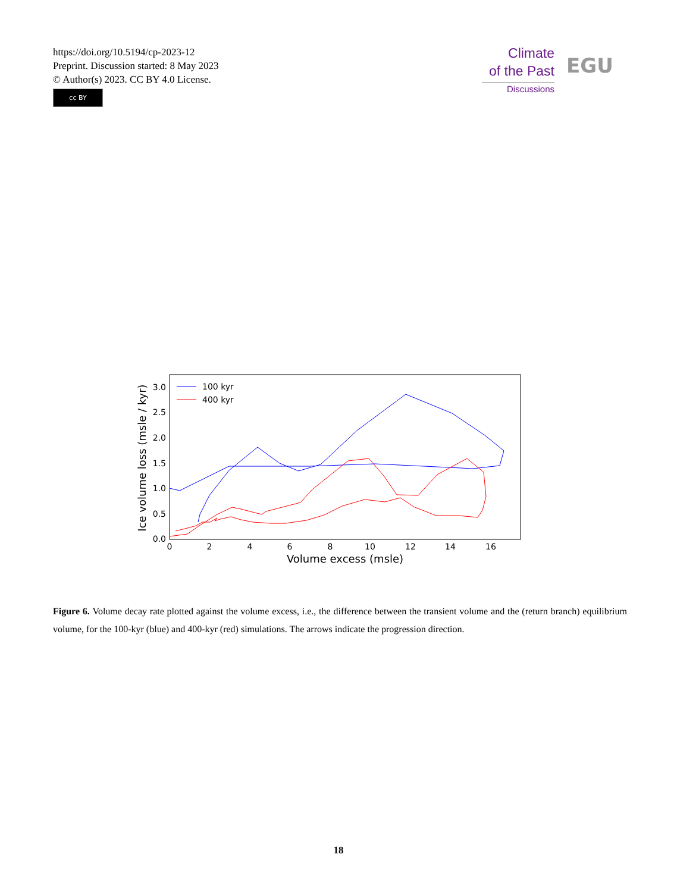https://doi.org/10.5194/cp-2023-12
Preprint. Discussion started: 8 May 2023
© Author(s) 2023. CC BY 4.0 License.
cc BY
Climate
of the Past
Discussions
EGU
0.0
0.5
1.0
1.5
2.0
2.5
3.0
0
2
4
6
8
10
12
14
16
Volume excess (msle)
Ice volume loss (msle / kyr)
100 kyr
400 kyr
Figure 6. Volume decay rate plotted against the volume excess, i.e., the difference between the transient volume and the (return branch) equilibrium volume, for the 100-kyr (blue) and 400-kyr (red) simulations. The arrows indicate the progression direction.
18